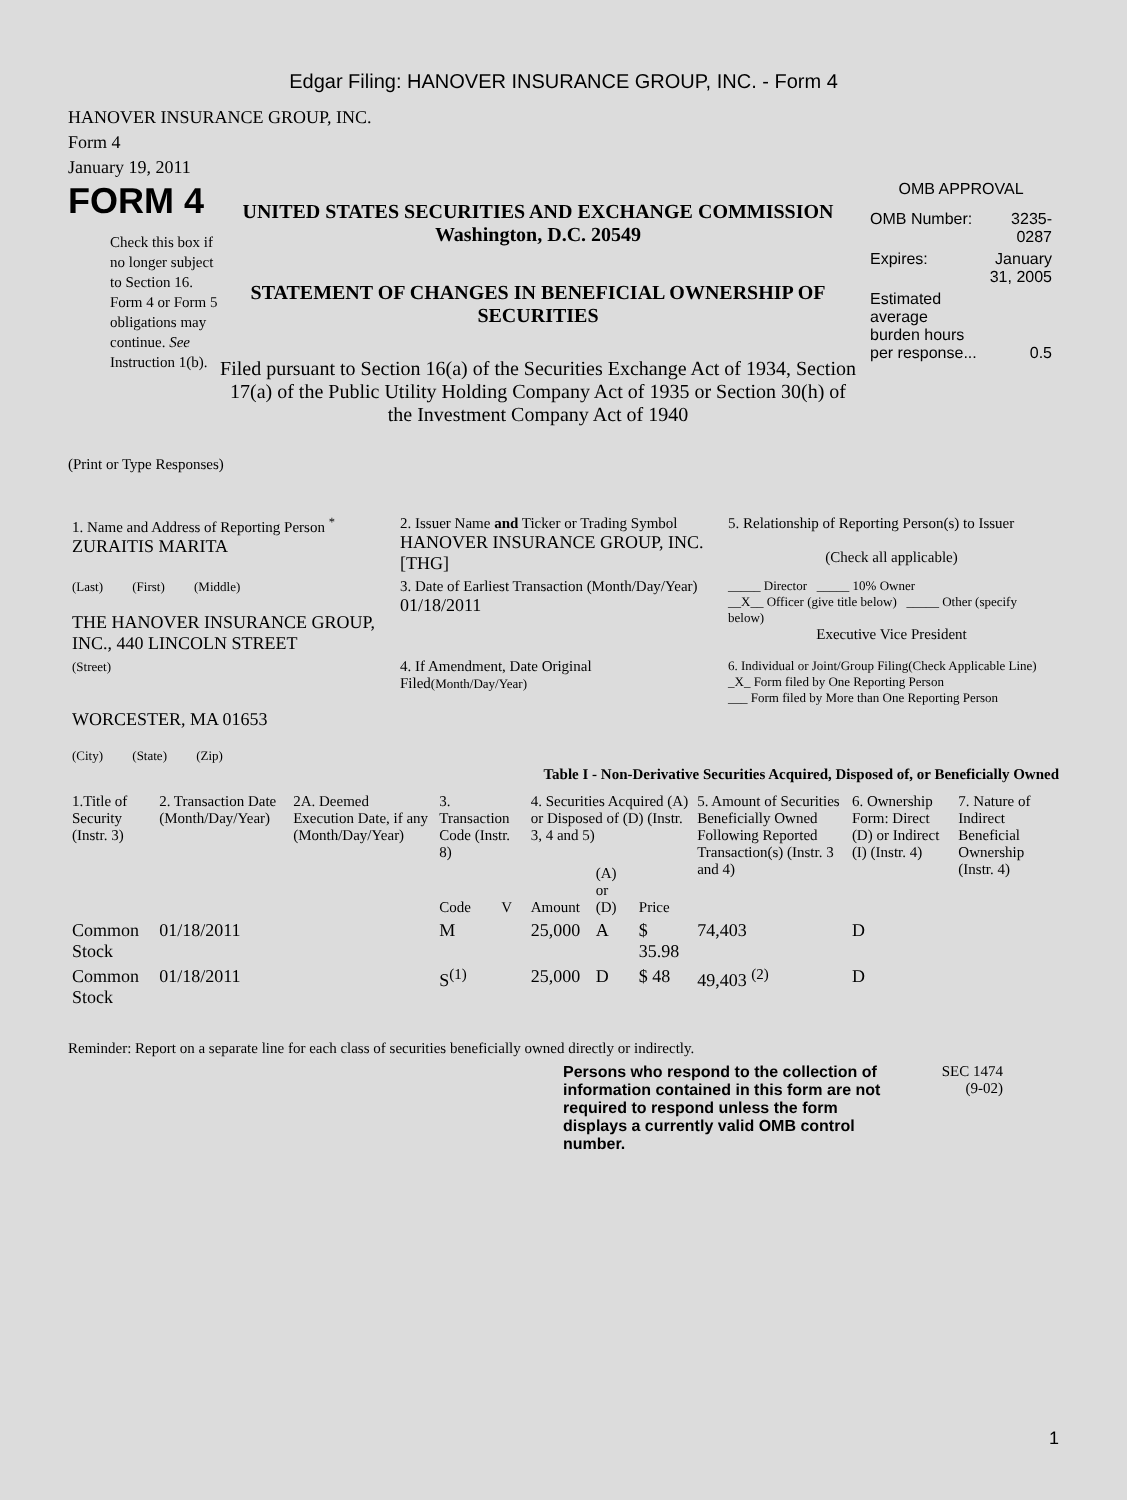Edgar Filing: HANOVER INSURANCE GROUP, INC. - Form 4
HANOVER INSURANCE GROUP, INC.
Form 4
January 19, 2011
FORM 4
Check this box if no longer subject to Section 16. Form 4 or Form 5 obligations may continue. See Instruction 1(b).
UNITED STATES SECURITIES AND EXCHANGE COMMISSION
Washington, D.C. 20549
STATEMENT OF CHANGES IN BENEFICIAL OWNERSHIP OF SECURITIES
Filed pursuant to Section 16(a) of the Securities Exchange Act of 1934, Section 17(a) of the Public Utility Holding Company Act of 1935 or Section 30(h) of the Investment Company Act of 1940
OMB APPROVAL
| OMB Number: | 3235-0287 |
| Expires: | January 31, 2005 |
| Estimated average burden hours per response... | 0.5 |
(Print or Type Responses)
| 1. Name and Address of Reporting Person <sup>*</sup> ZURAITIS MARITA | 2. Issuer Name and Ticker or Trading Symbol HANOVER INSURANCE GROUP, INC. [THG] | 5. Relationship of Reporting Person(s) to Issuer (Check all applicable) |
| (Last) (First) (Middle) THE HANOVER INSURANCE GROUP, INC., 440 LINCOLN STREET | 3. Date of Earliest Transaction (Month/Day/Year) 01/18/2011 | _____ Director _____ 10% Owner __X__ Officer (give title below) _____ Other (specify below) Executive Vice President |
| (Street) WORCESTER, MA 01653 (City) (State) (Zip) | 4. If Amendment, Date Original Filed (Month/Day/Year) | 6. Individual or Joint/Group Filing(Check Applicable Line) _X_ Form filed by One Reporting Person ___ Form filed by More than One Reporting Person |
Table I - Non-Derivative Securities Acquired, Disposed of, or Beneficially Owned
| 1.Title of Security (Instr. 3) | 2. Transaction Date (Month/Day/Year) | 2A. Deemed Execution Date, if any (Month/Day/Year) | 3. Transaction Code (Instr. 8) | | 4. Securities Acquired (A) or Disposed of (D) (Instr. 3, 4 and 5) | | | 5. Amount of Securities Beneficially Owned Following Reported Transaction(s) (Instr. 3 and 4) | 6. Ownership Form: Direct (D) or Indirect (I) (Instr. 4) | 7. Nature of Indirect Beneficial Ownership (Instr. 4) |
| --- | --- | --- | --- | --- | --- | --- | --- | --- | --- | --- |
| | | | Code | V | Amount | (A) or (D) | Price | | | |
| Common Stock | 01/18/2011 | | M | | 25,000 | A | $ 35.98 | 74,403 | D | |
| Common Stock | 01/18/2011 | | S<sup>(1)</sup> | | 25,000 | D | $ 48 | 49,403 <sup>(2)</sup> | D | |
Reminder: Report on a separate line for each class of securities beneficially owned directly or indirectly.
Persons who respond to the collection of information contained in this form are not required to respond unless the form displays a currently valid OMB control number.
SEC 1474
(9-02)
1